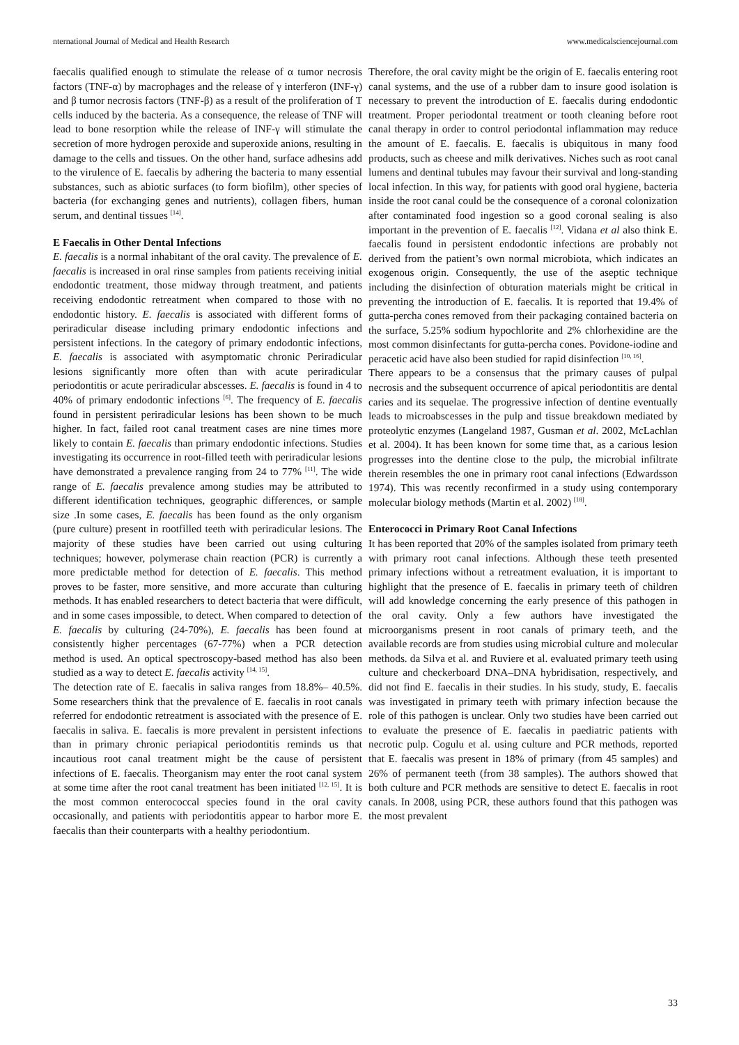nternational Journal of Medical and Health Research www.medicalsciencejournal.com
faecalis qualified enough to stimulate the release of α tumor necrosis factors (TNF-α) by macrophages and the release of γ interferon (INF-γ) and β tumor necrosis factors (TNF-β) as a result of the proliferation of T cells induced by the bacteria. As a consequence, the release of TNF will lead to bone resorption while the release of INF-γ will stimulate the secretion of more hydrogen peroxide and superoxide anions, resulting in damage to the cells and tissues. On the other hand, surface adhesins add to the virulence of E. faecalis by adhering the bacteria to many essential substances, such as abiotic surfaces (to form biofilm), other species of bacteria (for exchanging genes and nutrients), collagen fibers, human serum, and dentinal tissues <sup>[14]</sup>.
E Faecalis in Other Dental Infections
E. faecalis is a normal inhabitant of the oral cavity. The prevalence of E. faecalis is increased in oral rinse samples from patients receiving initial endodontic treatment, those midway through treatment, and patients receiving endodontic retreatment when compared to those with no endodontic history. E. faecalis is associated with different forms of periradicular disease including primary endodontic infections and persistent infections. In the category of primary endodontic infections, E. faecalis is associated with asymptomatic chronic Periradicular lesions significantly more often than with acute periradicular periodontitis or acute periradicular abscesses. E. faecalis is found in 4 to 40% of primary endodontic infections <sup>[6]</sup>. The frequency of E. faecalis found in persistent periradicular lesions has been shown to be much higher. In fact, failed root canal treatment cases are nine times more likely to contain E. faecalis than primary endodontic infections. Studies investigating its occurrence in root-filled teeth with periradicular lesions have demonstrated a prevalence ranging from 24 to 77% <sup>[11]</sup>. The wide range of E. faecalis prevalence among studies may be attributed to different identification techniques, geographic differences, or sample size .In some cases, E. faecalis has been found as the only organism (pure culture) present in rootfilled teeth with periradicular lesions. The majority of these studies have been carried out using culturing techniques; however, polymerase chain reaction (PCR) is currently a more predictable method for detection of E. faecalis. This method proves to be faster, more sensitive, and more accurate than culturing methods. It has enabled researchers to detect bacteria that were difficult, and in some cases impossible, to detect. When compared to detection of E. faecalis by culturing (24-70%), E. faecalis has been found at consistently higher percentages (67-77%) when a PCR detection method is used. An optical spectroscopy-based method has also been studied as a way to detect E. faecalis activity <sup>[14, 15]</sup>.
The detection rate of E. faecalis in saliva ranges from 18.8%– 40.5%. Some researchers think that the prevalence of E. faecalis in root canals referred for endodontic retreatment is associated with the presence of E. faecalis in saliva. E. faecalis is more prevalent in persistent infections than in primary chronic periapical periodontitis reminds us that incautious root canal treatment might be the cause of persistent infections of E. faecalis. Theorganism may enter the root canal system at some time after the root canal treatment has been initiated <sup>[12, 15]</sup>. It is the most common enterococcal species found in the oral cavity occasionally, and patients with periodontitis appear to harbor more E. faecalis than their counterparts with a healthy periodontium.
Therefore, the oral cavity might be the origin of E. faecalis entering root canal systems, and the use of a rubber dam to insure good isolation is necessary to prevent the introduction of E. faecalis during endodontic treatment. Proper periodontal treatment or tooth cleaning before root canal therapy in order to control periodontal inflammation may reduce the amount of E. faecalis. E. faecalis is ubiquitous in many food products, such as cheese and milk derivatives. Niches such as root canal lumens and dentinal tubules may favour their survival and long-standing local infection. In this way, for patients with good oral hygiene, bacteria inside the root canal could be the consequence of a coronal colonization after contaminated food ingestion so a good coronal sealing is also important in the prevention of E. faecalis <sup>[12]</sup>. Vidana et al also think E. faecalis found in persistent endodontic infections are probably not derived from the patient’s own normal microbiota, which indicates an exogenous origin. Consequently, the use of the aseptic technique including the disinfection of obturation materials might be critical in preventing the introduction of E. faecalis. It is reported that 19.4% of gutta-percha cones removed from their packaging contained bacteria on the surface, 5.25% sodium hypochlorite and 2% chlorhexidine are the most common disinfectants for gutta-percha cones. Povidone-iodine and peracetic acid have also been studied for rapid disinfection <sup>[10, 16]</sup>.
There appears to be a consensus that the primary causes of pulpal necrosis and the subsequent occurrence of apical periodontitis are dental caries and its sequelae. The progressive infection of dentine eventually leads to microabscesses in the pulp and tissue breakdown mediated by proteolytic enzymes (Langeland 1987, Gusman et al. 2002, McLachlan et al. 2004). It has been known for some time that, as a carious lesion progresses into the dentine close to the pulp, the microbial infiltrate therein resembles the one in primary root canal infections (Edwardsson 1974). This was recently reconfirmed in a study using contemporary molecular biology methods (Martin et al. 2002) <sup>[18]</sup>.
Enterococci in Primary Root Canal Infections
It has been reported that 20% of the samples isolated from primary teeth with primary root canal infections. Although these teeth presented primary infections without a retreatment evaluation, it is important to highlight that the presence of E. faecalis in primary teeth of children will add knowledge concerning the early presence of this pathogen in the oral cavity. Only a few authors have investigated the microorganisms present in root canals of primary teeth, and the available records are from studies using microbial culture and molecular methods. da Silva et al. and Ruviere et al. evaluated primary teeth using culture and checkerboard DNA–DNA hybridisation, respectively, and did not find E. faecalis in their studies. In his study, study, E. faecalis was investigated in primary teeth with primary infection because the role of this pathogen is unclear. Only two studies have been carried out to evaluate the presence of E. faecalis in paediatric patients with necrotic pulp. Cogulu et al. using culture and PCR methods, reported that E. faecalis was present in 18% of primary (from 45 samples) and 26% of permanent teeth (from 38 samples). The authors showed that both culture and PCR methods are sensitive to detect E. faecalis in root canals. In 2008, using PCR, these authors found that this pathogen was the most prevalent
33